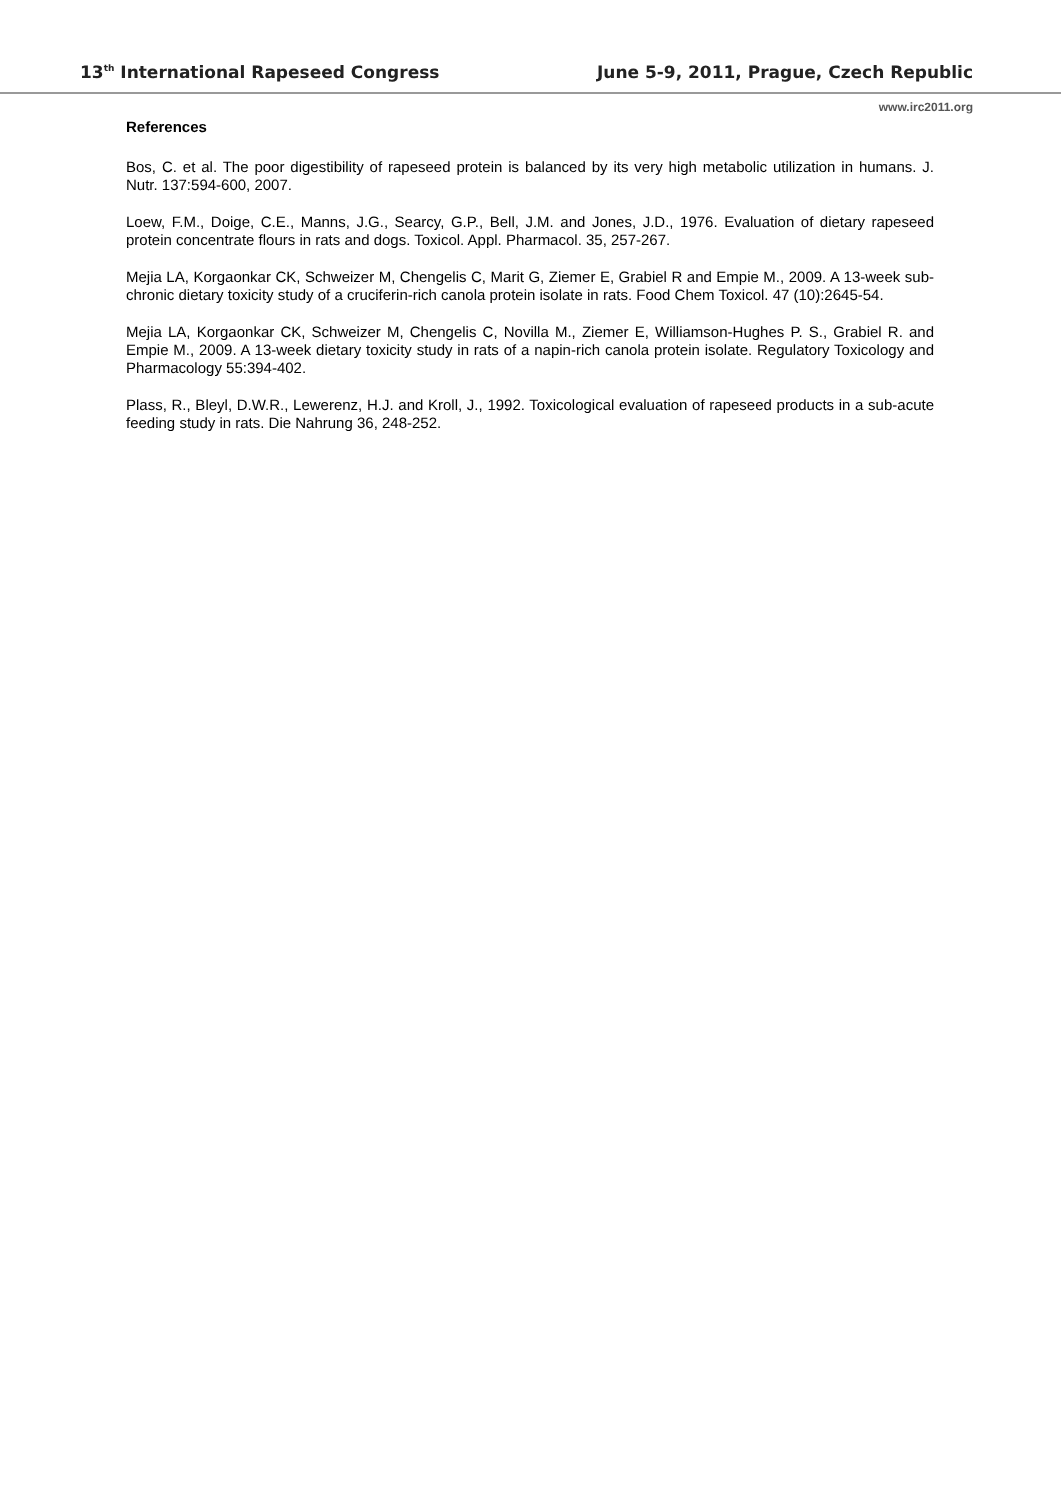13<sup>th</sup> International Rapeseed Congress June 5-9, 2011, Prague, Czech Republic
www.irc2011.org
References
Bos, C. et al. The poor digestibility of rapeseed protein is balanced by its very high metabolic utilization in humans. J. Nutr. 137:594-600, 2007.
Loew, F.M., Doige, C.E., Manns, J.G., Searcy, G.P., Bell, J.M. and Jones, J.D., 1976. Evaluation of dietary rapeseed protein concentrate flours in rats and dogs. Toxicol. Appl. Pharmacol. 35, 257-267.
Mejia LA, Korgaonkar CK, Schweizer M, Chengelis C, Marit G, Ziemer E, Grabiel R and Empie M., 2009. A 13-week sub-chronic dietary toxicity study of a cruciferin-rich canola protein isolate in rats. Food Chem Toxicol. 47 (10):2645-54.
Mejia LA, Korgaonkar CK, Schweizer M, Chengelis C, Novilla M., Ziemer E, Williamson-Hughes P. S., Grabiel R. and Empie M., 2009. A 13-week dietary toxicity study in rats of a napin-rich canola protein isolate. Regulatory Toxicology and Pharmacology 55:394-402.
Plass, R., Bleyl, D.W.R., Lewerenz, H.J. and Kroll, J., 1992. Toxicological evaluation of rapeseed products in a sub-acute feeding study in rats. Die Nahrung 36, 248-252.